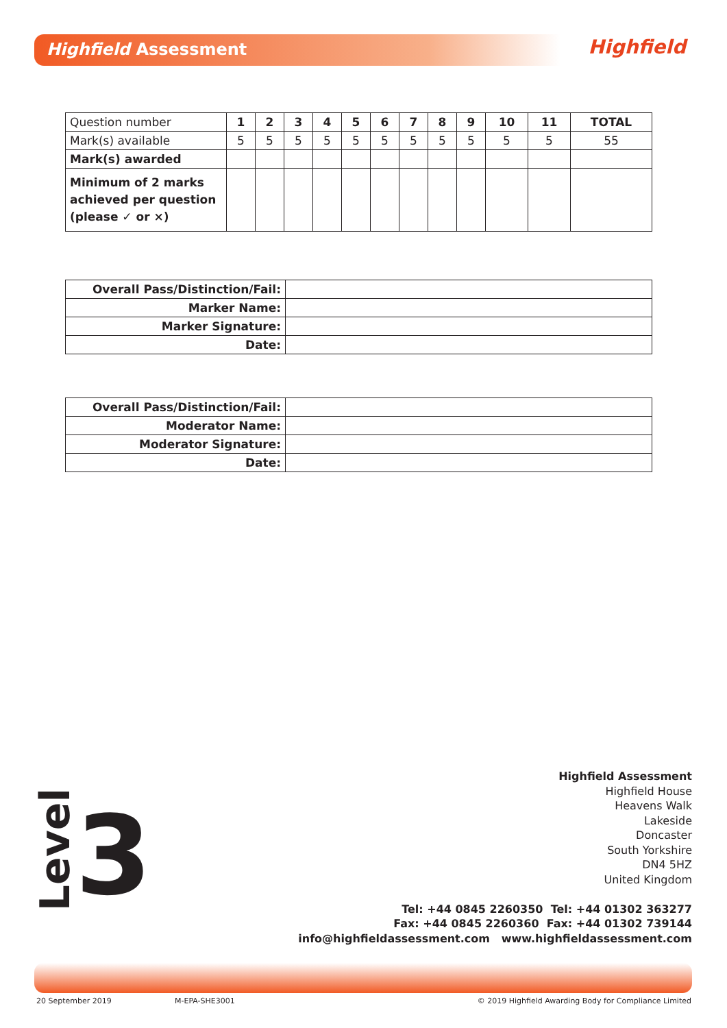Highfield Assessment Highfield
| Question number | 1 | 2 | 3 | 4 | 5 | 6 | 7 | 8 | 9 | 10 | 11 | TOTAL |
| Mark(s) available | 5 | 5 | 5 | 5 | 5 | 5 | 5 | 5 | 5 | 5 | 5 | 55 |
| Mark(s) awarded | | | | | | | | | | | | |
| Minimum of 2 marks achieved per question (please ✓ or ×) | | | | | | | | | | | | |
| Overall Pass/Distinction/Fail: | |
| Marker Name: | |
| Marker Signature: | |
| Date: | |
| Overall Pass/Distinction/Fail: | |
| Moderator Name: | |
| Moderator Signature: | |
| Date: | |
Highfield Assessment
Highfield House
Heavens Walk
Lakeside
Doncaster
South Yorkshire
DN4 5HZ
United Kingdom
Tel: +44 0845 2260350 Tel: +44 01302 363277
Fax: +44 0845 2260360 Fax: +44 01302 739144
info@highfieldassessment.com www.highfieldassessment.com
Level3
20 September 2019 M-EPA-SHE3001
© 2019 Highfield Awarding Body for Compliance Limited